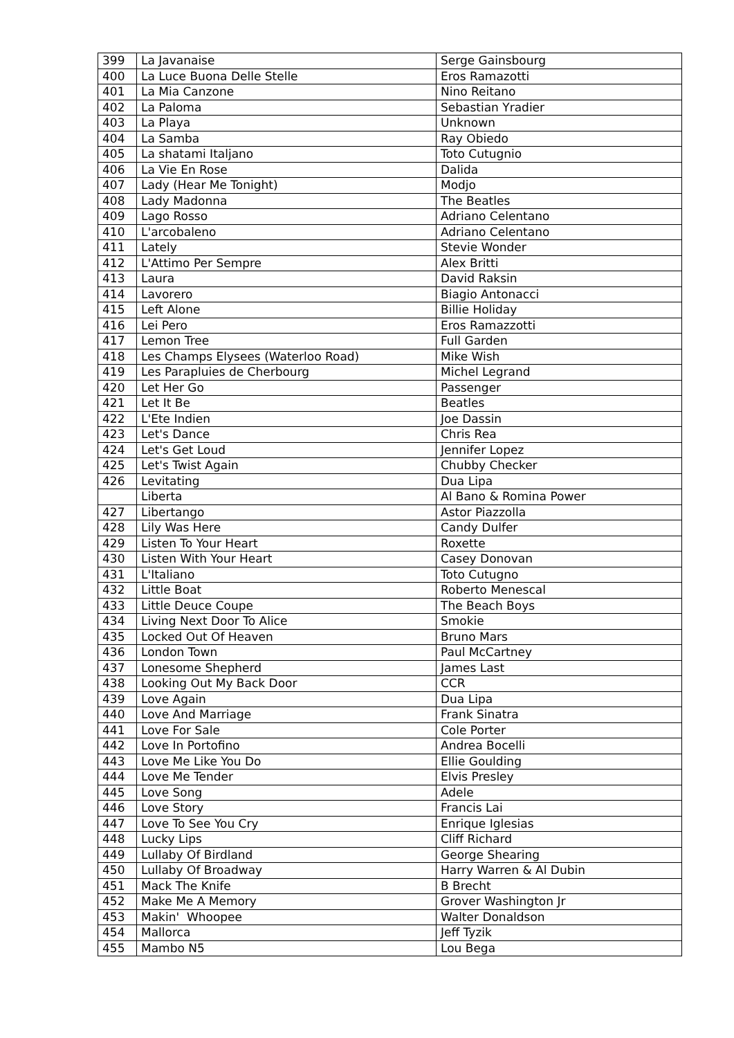| 399 | La Javanaise | Serge Gainsbourg |
| 400 | La Luce Buona Delle Stelle | Eros Ramazotti |
| 401 | La Mia Canzone | Nino Reitano |
| 402 | La Paloma | Sebastian Yradier |
| 403 | La Playa | Unknown |
| 404 | La Samba | Ray Obiedo |
| 405 | La shatami Italjano | Toto Cutugnio |
| 406 | La Vie En Rose | Dalida |
| 407 | Lady (Hear Me Tonight) | Modjo |
| 408 | Lady Madonna | The Beatles |
| 409 | Lago Rosso | Adriano Celentano |
| 410 | L'arcobaleno | Adriano Celentano |
| 411 | Lately | Stevie Wonder |
| 412 | L'Attimo Per Sempre | Alex Britti |
| 413 | Laura | David Raksin |
| 414 | Lavorero | Biagio Antonacci |
| 415 | Left Alone | Billie Holiday |
| 416 | Lei Pero | Eros Ramazzotti |
| 417 | Lemon Tree | Full Garden |
| 418 | Les Champs Elysees (Waterloo Road) | Mike Wish |
| 419 | Les Parapluies de Cherbourg | Michel Legrand |
| 420 | Let Her Go | Passenger |
| 421 | Let It Be | Beatles |
| 422 | L'Ete Indien | Joe Dassin |
| 423 | Let's Dance | Chris Rea |
| 424 | Let's Get Loud | Jennifer Lopez |
| 425 | Let's Twist Again | Chubby Checker |
| 426 | Levitating | Dua Lipa |
| | Liberta | Al Bano & Romina Power |
| 427 | Libertango | Astor Piazzolla |
| 428 | Lily Was Here | Candy Dulfer |
| 429 | Listen To Your Heart | Roxette |
| 430 | Listen With Your Heart | Casey Donovan |
| 431 | L'Italiano | Toto Cutugno |
| 432 | Little Boat | Roberto Menescal |
| 433 | Little Deuce Coupe | The Beach Boys |
| 434 | Living Next Door To Alice | Smokie |
| 435 | Locked Out Of Heaven | Bruno Mars |
| 436 | London Town | Paul McCartney |
| 437 | Lonesome Shepherd | James Last |
| 438 | Looking Out My Back Door | CCR |
| 439 | Love Again | Dua Lipa |
| 440 | Love And Marriage | Frank Sinatra |
| 441 | Love For Sale | Cole Porter |
| 442 | Love In Portofino | Andrea Bocelli |
| 443 | Love Me Like You Do | Ellie Goulding |
| 444 | Love Me Tender | Elvis Presley |
| 445 | Love Song | Adele |
| 446 | Love Story | Francis Lai |
| 447 | Love To See You Cry | Enrique Iglesias |
| 448 | Lucky Lips | Cliff Richard |
| 449 | Lullaby Of Birdland | George Shearing |
| 450 | Lullaby Of Broadway | Harry Warren & Al Dubin |
| 451 | Mack The Knife | B Brecht |
| 452 | Make Me A Memory | Grover Washington Jr |
| 453 | Makin' Whoopee | Walter Donaldson |
| 454 | Mallorca | Jeff Tyzik |
| 455 | Mambo N5 | Lou Bega |